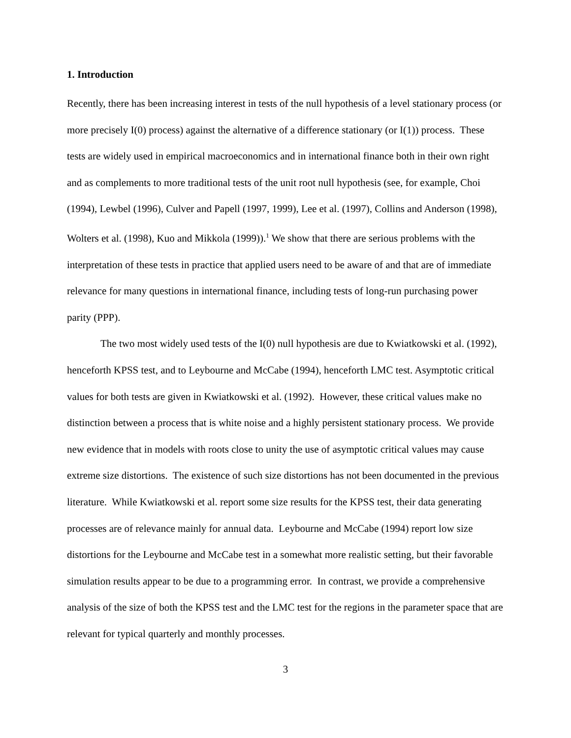1. Introduction
Recently, there has been increasing interest in tests of the null hypothesis of a level stationary process (or more precisely I(0) process) against the alternative of a difference stationary (or I(1)) process. These tests are widely used in empirical macroeconomics and in international finance both in their own right and as complements to more traditional tests of the unit root null hypothesis (see, for example, Choi (1994), Lewbel (1996), Culver and Papell (1997, 1999), Lee et al. (1997), Collins and Anderson (1998), Wolters et al. (1998), Kuo and Mikkola (1999)).<sup>1</sup> We show that there are serious problems with the interpretation of these tests in practice that applied users need to be aware of and that are of immediate relevance for many questions in international finance, including tests of long-run purchasing power parity (PPP).
The two most widely used tests of the I(0) null hypothesis are due to Kwiatkowski et al. (1992), henceforth KPSS test, and to Leybourne and McCabe (1994), henceforth LMC test. Asymptotic critical values for both tests are given in Kwiatkowski et al. (1992). However, these critical values make no distinction between a process that is white noise and a highly persistent stationary process. We provide new evidence that in models with roots close to unity the use of asymptotic critical values may cause extreme size distortions. The existence of such size distortions has not been documented in the previous literature. While Kwiatkowski et al. report some size results for the KPSS test, their data generating processes are of relevance mainly for annual data. Leybourne and McCabe (1994) report low size distortions for the Leybourne and McCabe test in a somewhat more realistic setting, but their favorable simulation results appear to be due to a programming error. In contrast, we provide a comprehensive analysis of the size of both the KPSS test and the LMC test for the regions in the parameter space that are relevant for typical quarterly and monthly processes.
3